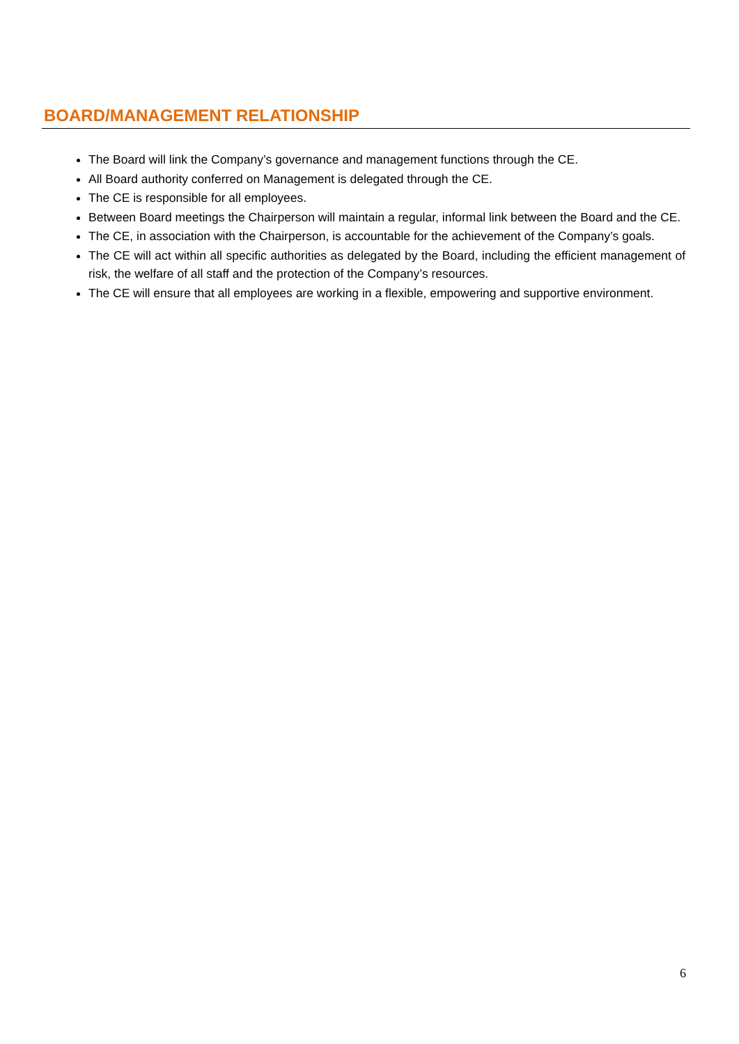BOARD/MANAGEMENT RELATIONSHIP
The Board will link the Company’s governance and management functions through the CE.
All Board authority conferred on Management is delegated through the CE.
The CE is responsible for all employees.
Between Board meetings the Chairperson will maintain a regular, informal link between the Board and the CE.
The CE, in association with the Chairperson, is accountable for the achievement of the Company’s goals.
The CE will act within all specific authorities as delegated by the Board, including the efficient management of risk, the welfare of all staff and the protection of the Company’s resources.
The CE will ensure that all employees are working in a flexible, empowering and supportive environment.
6